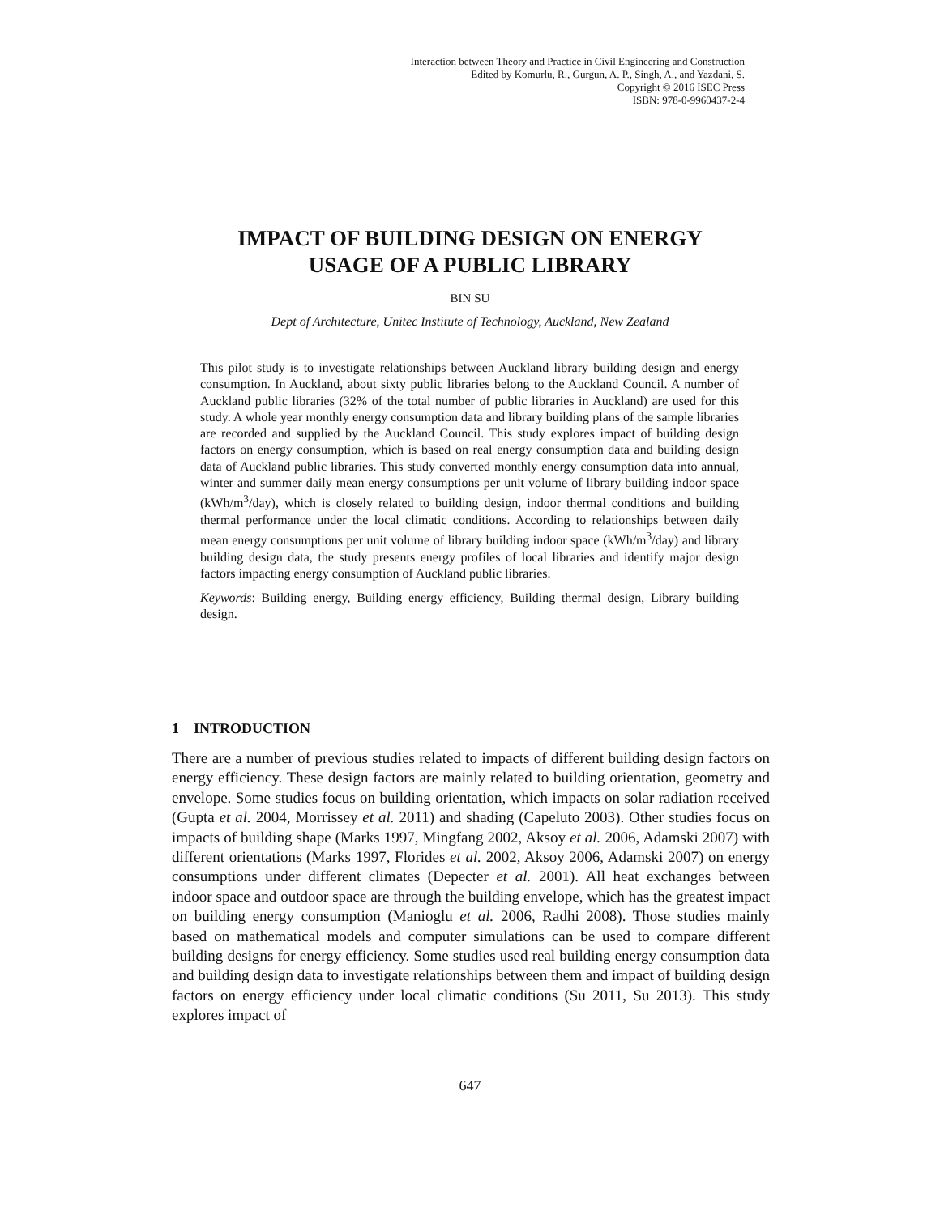Interaction between Theory and Practice in Civil Engineering and Construction
Edited by Komurlu, R., Gurgun, A. P., Singh, A., and Yazdani, S.
Copyright © 2016 ISEC Press
ISBN: 978-0-9960437-2-4
IMPACT OF BUILDING DESIGN ON ENERGY
USAGE OF A PUBLIC LIBRARY
BIN SU
Dept of Architecture, Unitec Institute of Technology, Auckland, New Zealand
This pilot study is to investigate relationships between Auckland library building design and energy consumption. In Auckland, about sixty public libraries belong to the Auckland Council. A number of Auckland public libraries (32% of the total number of public libraries in Auckland) are used for this study. A whole year monthly energy consumption data and library building plans of the sample libraries are recorded and supplied by the Auckland Council. This study explores impact of building design factors on energy consumption, which is based on real energy consumption data and building design data of Auckland public libraries. This study converted monthly energy consumption data into annual, winter and summer daily mean energy consumptions per unit volume of library building indoor space (kWh/m<sup>3</sup>/day), which is closely related to building design, indoor thermal conditions and building thermal performance under the local climatic conditions. According to relationships between daily mean energy consumptions per unit volume of library building indoor space (kWh/m<sup>3</sup>/day) and library building design data, the study presents energy profiles of local libraries and identify major design factors impacting energy consumption of Auckland public libraries.
Keywords: Building energy, Building energy efficiency, Building thermal design, Library building design.
1 INTRODUCTION
There are a number of previous studies related to impacts of different building design factors on energy efficiency. These design factors are mainly related to building orientation, geometry and envelope. Some studies focus on building orientation, which impacts on solar radiation received (Gupta et al. 2004, Morrissey et al. 2011) and shading (Capeluto 2003). Other studies focus on impacts of building shape (Marks 1997, Mingfang 2002, Aksoy et al. 2006, Adamski 2007) with different orientations (Marks 1997, Florides et al. 2002, Aksoy 2006, Adamski 2007) on energy consumptions under different climates (Depecter et al. 2001). All heat exchanges between indoor space and outdoor space are through the building envelope, which has the greatest impact on building energy consumption (Manioglu et al. 2006, Radhi 2008). Those studies mainly based on mathematical models and computer simulations can be used to compare different building designs for energy efficiency. Some studies used real building energy consumption data and building design data to investigate relationships between them and impact of building design factors on energy efficiency under local climatic conditions (Su 2011, Su 2013). This study explores impact of
647